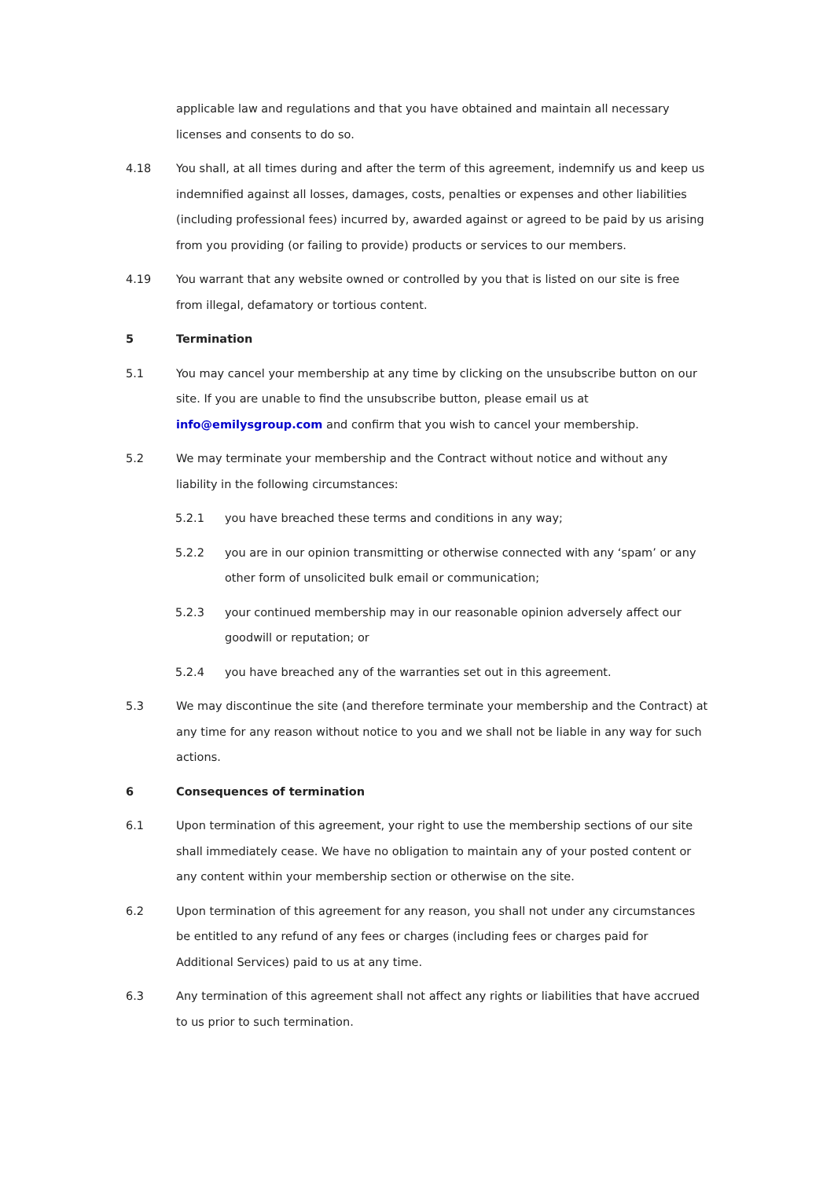applicable law and regulations and that you have obtained and maintain all necessary licenses and consents to do so.
4.18 You shall, at all times during and after the term of this agreement, indemnify us and keep us indemnified against all losses, damages, costs, penalties or expenses and other liabilities (including professional fees) incurred by, awarded against or agreed to be paid by us arising from you providing (or failing to provide) products or services to our members.
4.19 You warrant that any website owned or controlled by you that is listed on our site is free from illegal, defamatory or tortious content.
5 Termination
5.1 You may cancel your membership at any time by clicking on the unsubscribe button on our site. If you are unable to find the unsubscribe button, please email us at info@emilysgroup.com and confirm that you wish to cancel your membership.
5.2 We may terminate your membership and the Contract without notice and without any liability in the following circumstances:
5.2.1 you have breached these terms and conditions in any way;
5.2.2 you are in our opinion transmitting or otherwise connected with any ‘spam’ or any other form of unsolicited bulk email or communication;
5.2.3 your continued membership may in our reasonable opinion adversely affect our goodwill or reputation; or
5.2.4 you have breached any of the warranties set out in this agreement.
5.3 We may discontinue the site (and therefore terminate your membership and the Contract) at any time for any reason without notice to you and we shall not be liable in any way for such actions.
6 Consequences of termination
6.1 Upon termination of this agreement, your right to use the membership sections of our site shall immediately cease. We have no obligation to maintain any of your posted content or any content within your membership section or otherwise on the site.
6.2 Upon termination of this agreement for any reason, you shall not under any circumstances be entitled to any refund of any fees or charges (including fees or charges paid for Additional Services) paid to us at any time.
6.3 Any termination of this agreement shall not affect any rights or liabilities that have accrued to us prior to such termination.